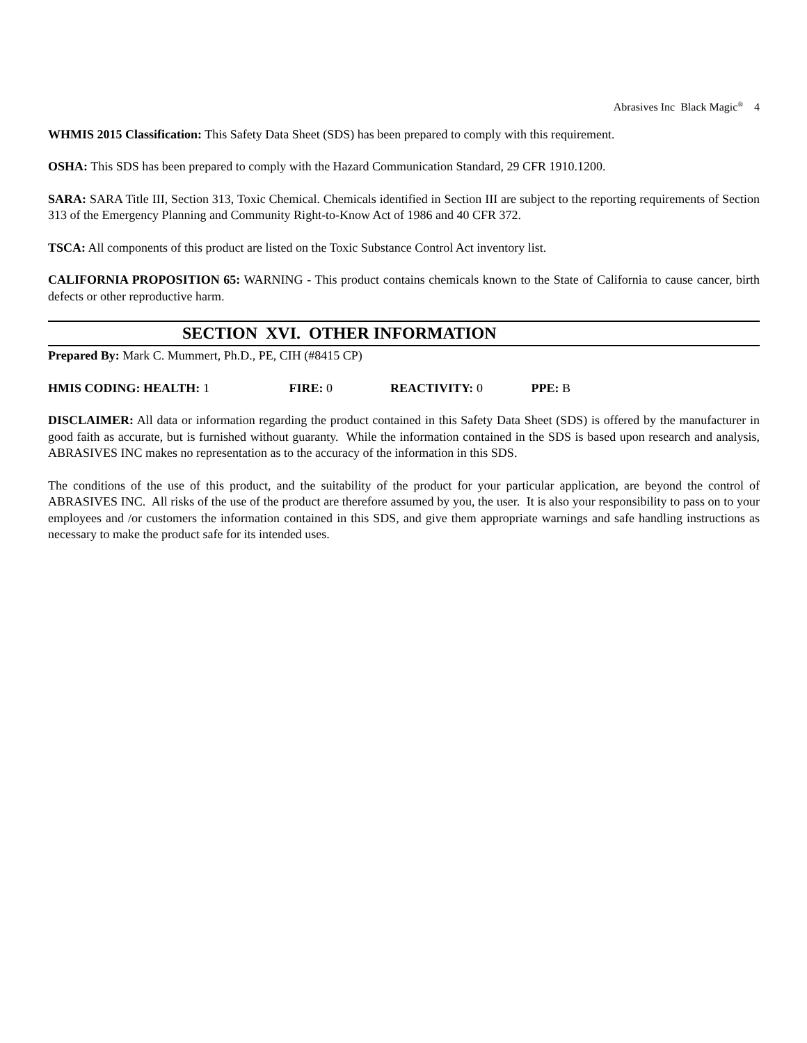Abrasives Inc Black Magic<sup>®</sup> 4
WHMIS 2015 Classification: This Safety Data Sheet (SDS) has been prepared to comply with this requirement.
OSHA: This SDS has been prepared to comply with the Hazard Communication Standard, 29 CFR 1910.1200.
SARA: SARA Title III, Section 313, Toxic Chemical. Chemicals identified in Section III are subject to the reporting requirements of Section 313 of the Emergency Planning and Community Right-to-Know Act of 1986 and 40 CFR 372.
TSCA: All components of this product are listed on the Toxic Substance Control Act inventory list.
CALIFORNIA PROPOSITION 65: WARNING - This product contains chemicals known to the State of California to cause cancer, birth defects or other reproductive harm.
SECTION XVI. OTHER INFORMATION
Prepared By: Mark C. Mummert, Ph.D., PE, CIH (#8415 CP)
HMIS CODING: HEALTH: 1 FIRE: 0 REACTIVITY: 0 PPE: B
DISCLAIMER: All data or information regarding the product contained in this Safety Data Sheet (SDS) is offered by the manufacturer in good faith as accurate, but is furnished without guaranty. While the information contained in the SDS is based upon research and analysis, ABRASIVES INC makes no representation as to the accuracy of the information in this SDS.
The conditions of the use of this product, and the suitability of the product for your particular application, are beyond the control of ABRASIVES INC. All risks of the use of the product are therefore assumed by you, the user. It is also your responsibility to pass on to your employees and /or customers the information contained in this SDS, and give them appropriate warnings and safe handling instructions as necessary to make the product safe for its intended uses.